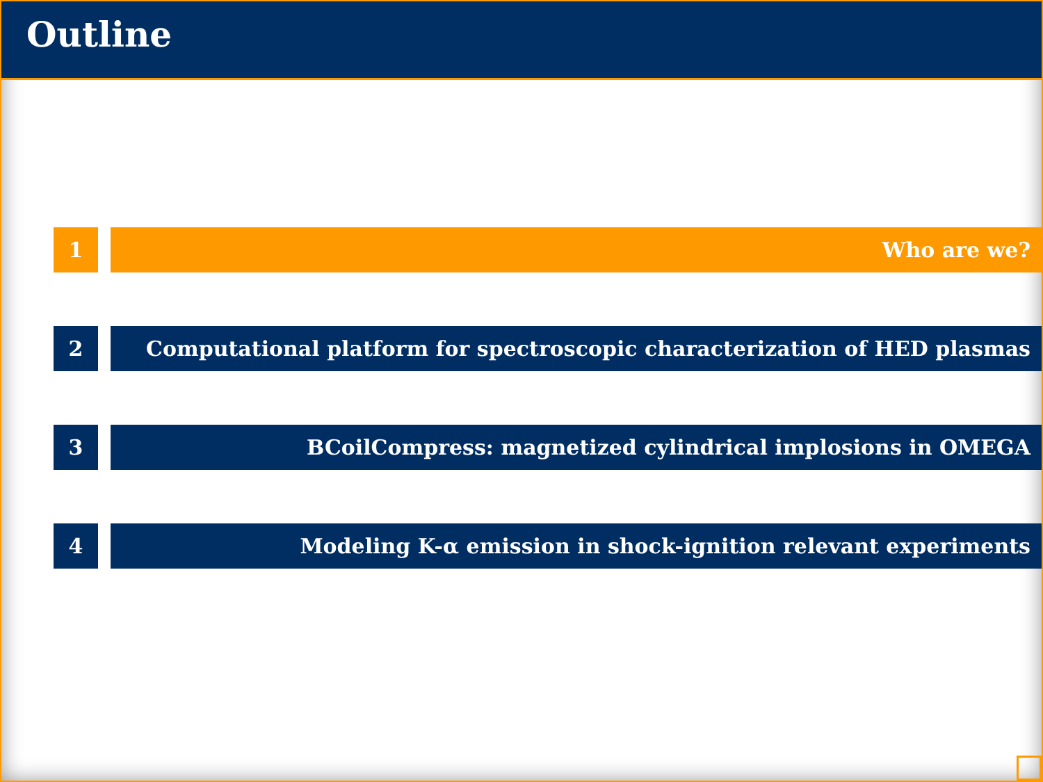Outline
1 Who are we?
2 Computational platform for spectroscopic characterization of HED plasmas
3 BCoilCompress: magnetized cylindrical implosions in OMEGA
4 Modeling K-α emission in shock-ignition relevant experiments